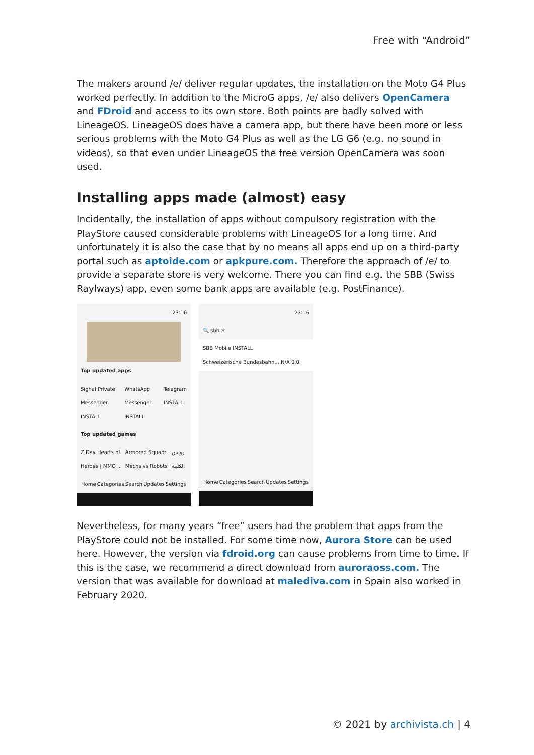Free with “Android”
The makers around /e/ deliver regular updates, the installation on the Moto G4 Plus worked perfectly. In addition to the MicroG apps, /e/ also delivers OpenCamera and FDroid and access to its own store. Both points are badly solved with LineageOS. LineageOS does have a camera app, but there have been more or less serious problems with the Moto G4 Plus as well as the LG G6 (e.g. no sound in videos), so that even under LineageOS the free version OpenCamera was soon used.
Installing apps made (almost) easy
Incidentally, the installation of apps without compulsory registration with the PlayStore caused considerable problems with LineageOS for a long time. And unfortunately it is also the case that by no means all apps end up on a third-party portal such as aptoide.com or apkpure.com. Therefore the approach of /e/ to provide a separate store is very welcome. There you can find e.g. the SBB (Swiss Raylways) app, even some bank apps are available (e.g. PostFinance).
23:16
Top updated apps
Signal Private Messenger INSTALL WhatsApp Messenger INSTALL Telegram INSTALL
Top updated games
Z Day Hearts of Heroes | MMO .. Armored Squad: Mechs vs Robots روبس الكتيبة
Home Categories Search Updates Settings
23:16
🔍 sbb ✕
SBB Mobile INSTALL
Schweizerische Bundesbahn... N/A 0.0
Home Categories Search Updates Settings
Nevertheless, for many years “free” users had the problem that apps from the PlayStore could not be installed. For some time now, Aurora Store can be used here. However, the version via fdroid.org can cause problems from time to time. If this is the case, we recommend a direct download from auroraoss.com. The version that was available for download at malediva.com in Spain also worked in February 2020.
© 2021 by archivista.ch | 4